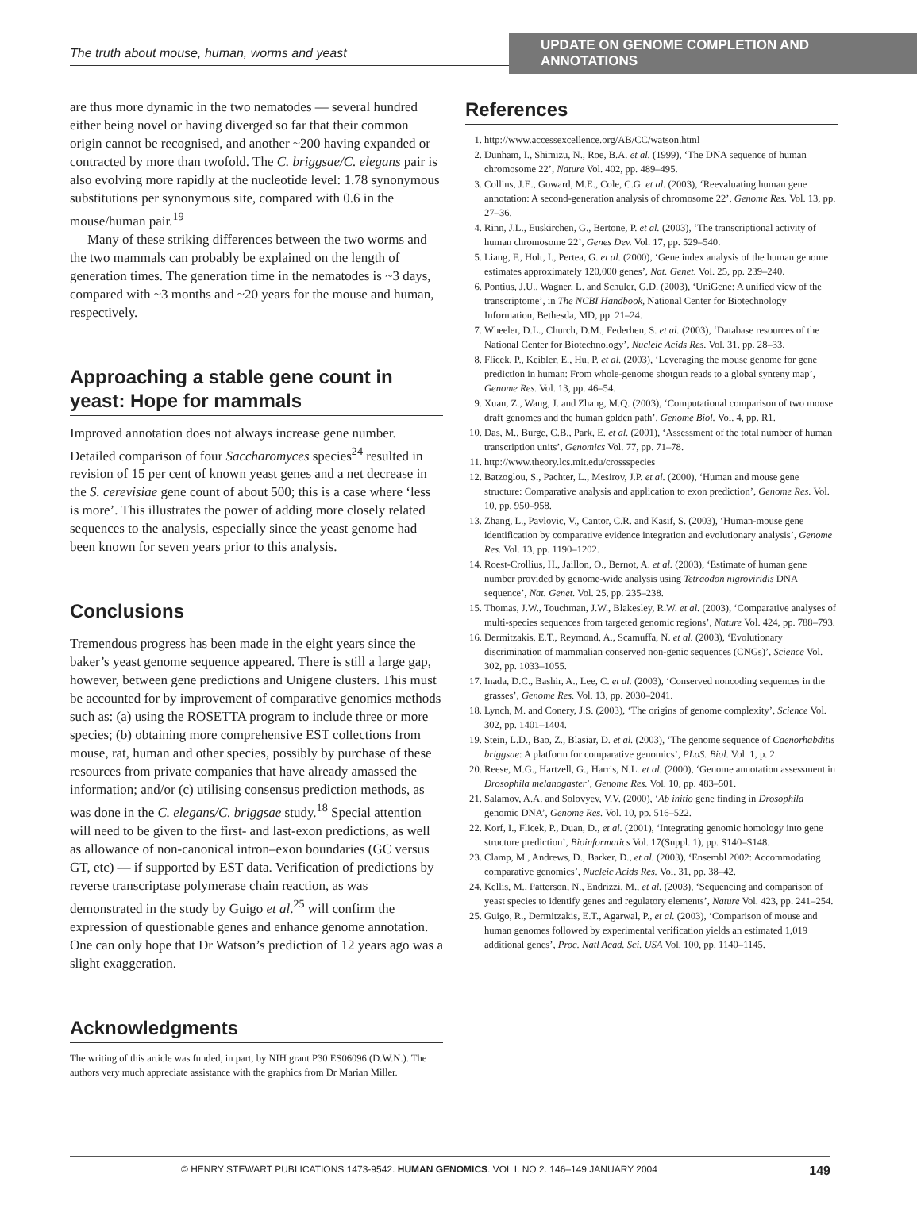The truth about mouse, human, worms and yeast UPDATE ON GENOME COMPLETION AND ANNOTATIONS
are thus more dynamic in the two nematodes — several hundred either being novel or having diverged so far that their common origin cannot be recognised, and another ~200 having expanded or contracted by more than twofold. The C. briggsae/C. elegans pair is also evolving more rapidly at the nucleotide level: 1.78 synonymous substitutions per synonymous site, compared with 0.6 in the mouse/human pair.<sup>19</sup>
Many of these striking differences between the two worms and the two mammals can probably be explained on the length of generation times. The generation time in the nematodes is ~3 days, compared with ~3 months and ~20 years for the mouse and human, respectively.
Approaching a stable gene count in yeast: Hope for mammals
Improved annotation does not always increase gene number. Detailed comparison of four Saccharomyces species<sup>24</sup> resulted in revision of 15 per cent of known yeast genes and a net decrease in the S. cerevisiae gene count of about 500; this is a case where ‘less is more’. This illustrates the power of adding more closely related sequences to the analysis, especially since the yeast genome had been known for seven years prior to this analysis.
Conclusions
Tremendous progress has been made in the eight years since the baker’s yeast genome sequence appeared. There is still a large gap, however, between gene predictions and Unigene clusters. This must be accounted for by improvement of comparative genomics methods such as: (a) using the ROSETTA program to include three or more species; (b) obtaining more comprehensive EST collections from mouse, rat, human and other species, possibly by purchase of these resources from private companies that have already amassed the information; and/or (c) utilising consensus prediction methods, as was done in the C. elegans/C. briggsae study.<sup>18</sup> Special attention will need to be given to the first- and last-exon predictions, as well as allowance of non-canonical intron–exon boundaries (GC versus GT, etc) — if supported by EST data. Verification of predictions by reverse transcriptase polymerase chain reaction, as was demonstrated in the study by Guigo et al.<sup>25</sup> will confirm the expression of questionable genes and enhance genome annotation. One can only hope that Dr Watson’s prediction of 12 years ago was a slight exaggeration.
Acknowledgments
The writing of this article was funded, in part, by NIH grant P30 ES06096 (D.W.N.). The authors very much appreciate assistance with the graphics from Dr Marian Miller.
References
1. http://www.accessexcellence.org/AB/CC/watson.html
2. Dunham, I., Shimizu, N., Roe, B.A. et al. (1999), ‘The DNA sequence of human chromosome 22’, Nature Vol. 402, pp. 489–495.
3. Collins, J.E., Goward, M.E., Cole, C.G. et al. (2003), ‘Reevaluating human gene annotation: A second-generation analysis of chromosome 22’, Genome Res. Vol. 13, pp. 27–36.
4. Rinn, J.L., Euskirchen, G., Bertone, P. et al. (2003), ‘The transcriptional activity of human chromosome 22’, Genes Dev. Vol. 17, pp. 529–540.
5. Liang, F., Holt, I., Pertea, G. et al. (2000), ‘Gene index analysis of the human genome estimates approximately 120,000 genes’, Nat. Genet. Vol. 25, pp. 239–240.
6. Pontius, J.U., Wagner, L. and Schuler, G.D. (2003), ‘UniGene: A unified view of the transcriptome’, in The NCBI Handbook, National Center for Biotechnology Information, Bethesda, MD, pp. 21–24.
7. Wheeler, D.L., Church, D.M., Federhen, S. et al. (2003), ‘Database resources of the National Center for Biotechnology’, Nucleic Acids Res. Vol. 31, pp. 28–33.
8. Flicek, P., Keibler, E., Hu, P. et al. (2003), ‘Leveraging the mouse genome for gene prediction in human: From whole-genome shotgun reads to a global synteny map’, Genome Res. Vol. 13, pp. 46–54.
9. Xuan, Z., Wang, J. and Zhang, M.Q. (2003), ‘Computational comparison of two mouse draft genomes and the human golden path’, Genome Biol. Vol. 4, pp. R1.
10. Das, M., Burge, C.B., Park, E. et al. (2001), ‘Assessment of the total number of human transcription units’, Genomics Vol. 77, pp. 71–78.
11. http://www.theory.lcs.mit.edu/crossspecies
12. Batzoglou, S., Pachter, L., Mesirov, J.P. et al. (2000), ‘Human and mouse gene structure: Comparative analysis and application to exon prediction’, Genome Res. Vol. 10, pp. 950–958.
13. Zhang, L., Pavlovic, V., Cantor, C.R. and Kasif, S. (2003), ‘Human-mouse gene identification by comparative evidence integration and evolutionary analysis’, Genome Res. Vol. 13, pp. 1190–1202.
14. Roest-Crollius, H., Jaillon, O., Bernot, A. et al. (2003), ‘Estimate of human gene number provided by genome-wide analysis using Tetraodon nigroviridis DNA sequence’, Nat. Genet. Vol. 25, pp. 235–238.
15. Thomas, J.W., Touchman, J.W., Blakesley, R.W. et al. (2003), ‘Comparative analyses of multi-species sequences from targeted genomic regions’, Nature Vol. 424, pp. 788–793.
16. Dermitzakis, E.T., Reymond, A., Scamuffa, N. et al. (2003), ‘Evolutionary discrimination of mammalian conserved non-genic sequences (CNGs)’, Science Vol. 302, pp. 1033–1055.
17. Inada, D.C., Bashir, A., Lee, C. et al. (2003), ‘Conserved noncoding sequences in the grasses’, Genome Res. Vol. 13, pp. 2030–2041.
18. Lynch, M. and Conery, J.S. (2003), ‘The origins of genome complexity’, Science Vol. 302, pp. 1401–1404.
19. Stein, L.D., Bao, Z., Blasiar, D. et al. (2003), ‘The genome sequence of Caenorhabditis briggsae: A platform for comparative genomics’, PLoS. Biol. Vol. 1, p. 2.
20. Reese, M.G., Hartzell, G., Harris, N.L. et al. (2000), ‘Genome annotation assessment in Drosophila melanogaster’, Genome Res. Vol. 10, pp. 483–501.
21. Salamov, A.A. and Solovyev, V.V. (2000), ‘Ab initio gene finding in Drosophila genomic DNA’, Genome Res. Vol. 10, pp. 516–522.
22. Korf, I., Flicek, P., Duan, D., et al. (2001), ‘Integrating genomic homology into gene structure prediction’, Bioinformatics Vol. 17(Suppl. 1), pp. S140–S148.
23. Clamp, M., Andrews, D., Barker, D., et al. (2003), ‘Ensembl 2002: Accommodating comparative genomics’, Nucleic Acids Res. Vol. 31, pp. 38–42.
24. Kellis, M., Patterson, N., Endrizzi, M., et al. (2003), ‘Sequencing and comparison of yeast species to identify genes and regulatory elements’, Nature Vol. 423, pp. 241–254.
25. Guigo, R., Dermitzakis, E.T., Agarwal, P., et al. (2003), ‘Comparison of mouse and human genomes followed by experimental verification yields an estimated 1,019 additional genes’, Proc. Natl Acad. Sci. USA Vol. 100, pp. 1140–1145.
© HENRY STEWART PUBLICATIONS 1473-9542. HUMAN GENOMICS. VOL I. NO 2. 146–149 JANUARY 2004 149